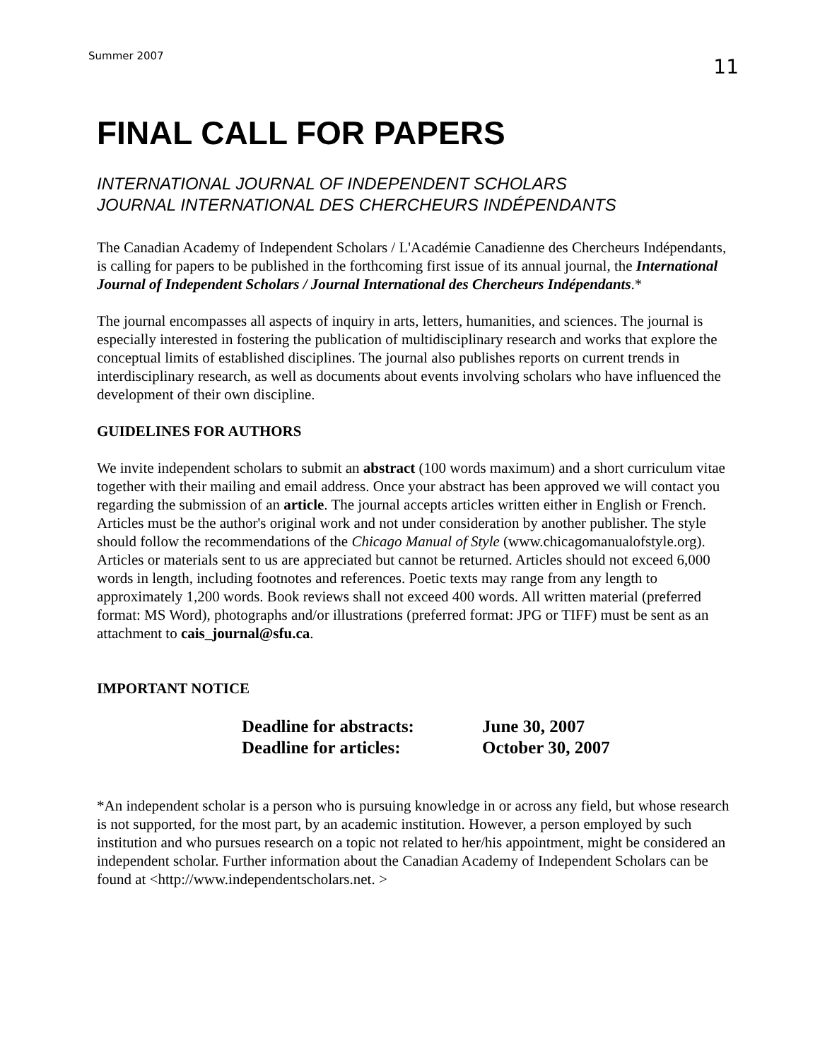Summer 2007 11
FINAL CALL FOR PAPERS
INTERNATIONAL JOURNAL OF INDEPENDENT SCHOLARS
JOURNAL INTERNATIONAL DES CHERCHEURS INDÉPENDANTS
The Canadian Academy of Independent Scholars / L'Académie Canadienne des Chercheurs Indépendants, is calling for papers to be published in the forthcoming first issue of its annual journal, the International Journal of Independent Scholars / Journal International des Chercheurs Indépendants.*
The journal encompasses all aspects of inquiry in arts, letters, humanities, and sciences. The journal is especially interested in fostering the publication of multidisciplinary research and works that explore the conceptual limits of established disciplines. The journal also publishes reports on current trends in interdisciplinary research, as well as documents about events involving scholars who have influenced the development of their own discipline.
GUIDELINES FOR AUTHORS
We invite independent scholars to submit an abstract (100 words maximum) and a short curriculum vitae together with their mailing and email address. Once your abstract has been approved we will contact you regarding the submission of an article. The journal accepts articles written either in English or French. Articles must be the author's original work and not under consideration by another publisher. The style should follow the recommendations of the Chicago Manual of Style (www.chicagomanualofstyle.org). Articles or materials sent to us are appreciated but cannot be returned. Articles should not exceed 6,000 words in length, including footnotes and references. Poetic texts may range from any length to approximately 1,200 words. Book reviews shall not exceed 400 words. All written material (preferred format: MS Word), photographs and/or illustrations (preferred format: JPG or TIFF) must be sent as an attachment to cais_journal@sfu.ca.
IMPORTANT NOTICE
Deadline for abstracts: June 30, 2007
Deadline for articles: October 30, 2007
*An independent scholar is a person who is pursuing knowledge in or across any field, but whose research is not supported, for the most part, by an academic institution. However, a person employed by such institution and who pursues research on a topic not related to her/his appointment, might be considered an independent scholar. Further information about the Canadian Academy of Independent Scholars can be found at <http://www.independentscholars.net. >